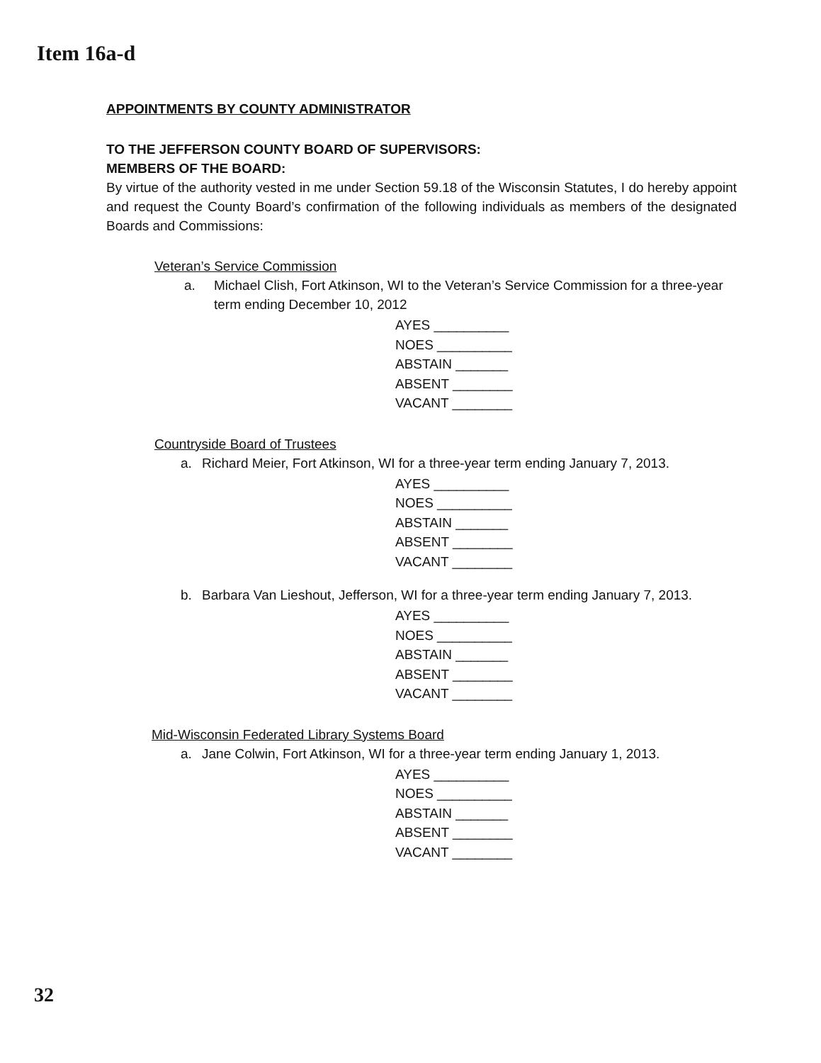Item 16a-d
APPOINTMENTS BY COUNTY ADMINISTRATOR
TO THE JEFFERSON COUNTY BOARD OF SUPERVISORS:
MEMBERS OF THE BOARD:
By virtue of the authority vested in me under Section 59.18 of the Wisconsin Statutes, I do hereby appoint and request the County Board’s confirmation of the following individuals as members of the designated Boards and Commissions:
Veteran’s Service Commission
a. Michael Clish, Fort Atkinson, WI to the Veteran’s Service Commission for a three-year term ending December 10, 2012
AYES __________
NOES __________
ABSTAIN _______
ABSENT ________
VACANT ________
Countryside Board of Trustees
a. Richard Meier, Fort Atkinson, WI for a three-year term ending January 7, 2013.
AYES __________
NOES __________
ABSTAIN _______
ABSENT ________
VACANT ________
b. Barbara Van Lieshout, Jefferson, WI for a three-year term ending January 7, 2013.
AYES __________
NOES __________
ABSTAIN _______
ABSENT ________
VACANT ________
Mid-Wisconsin Federated Library Systems Board
a. Jane Colwin, Fort Atkinson, WI for a three-year term ending January 1, 2013.
AYES __________
NOES __________
ABSTAIN _______
ABSENT ________
VACANT ________
32